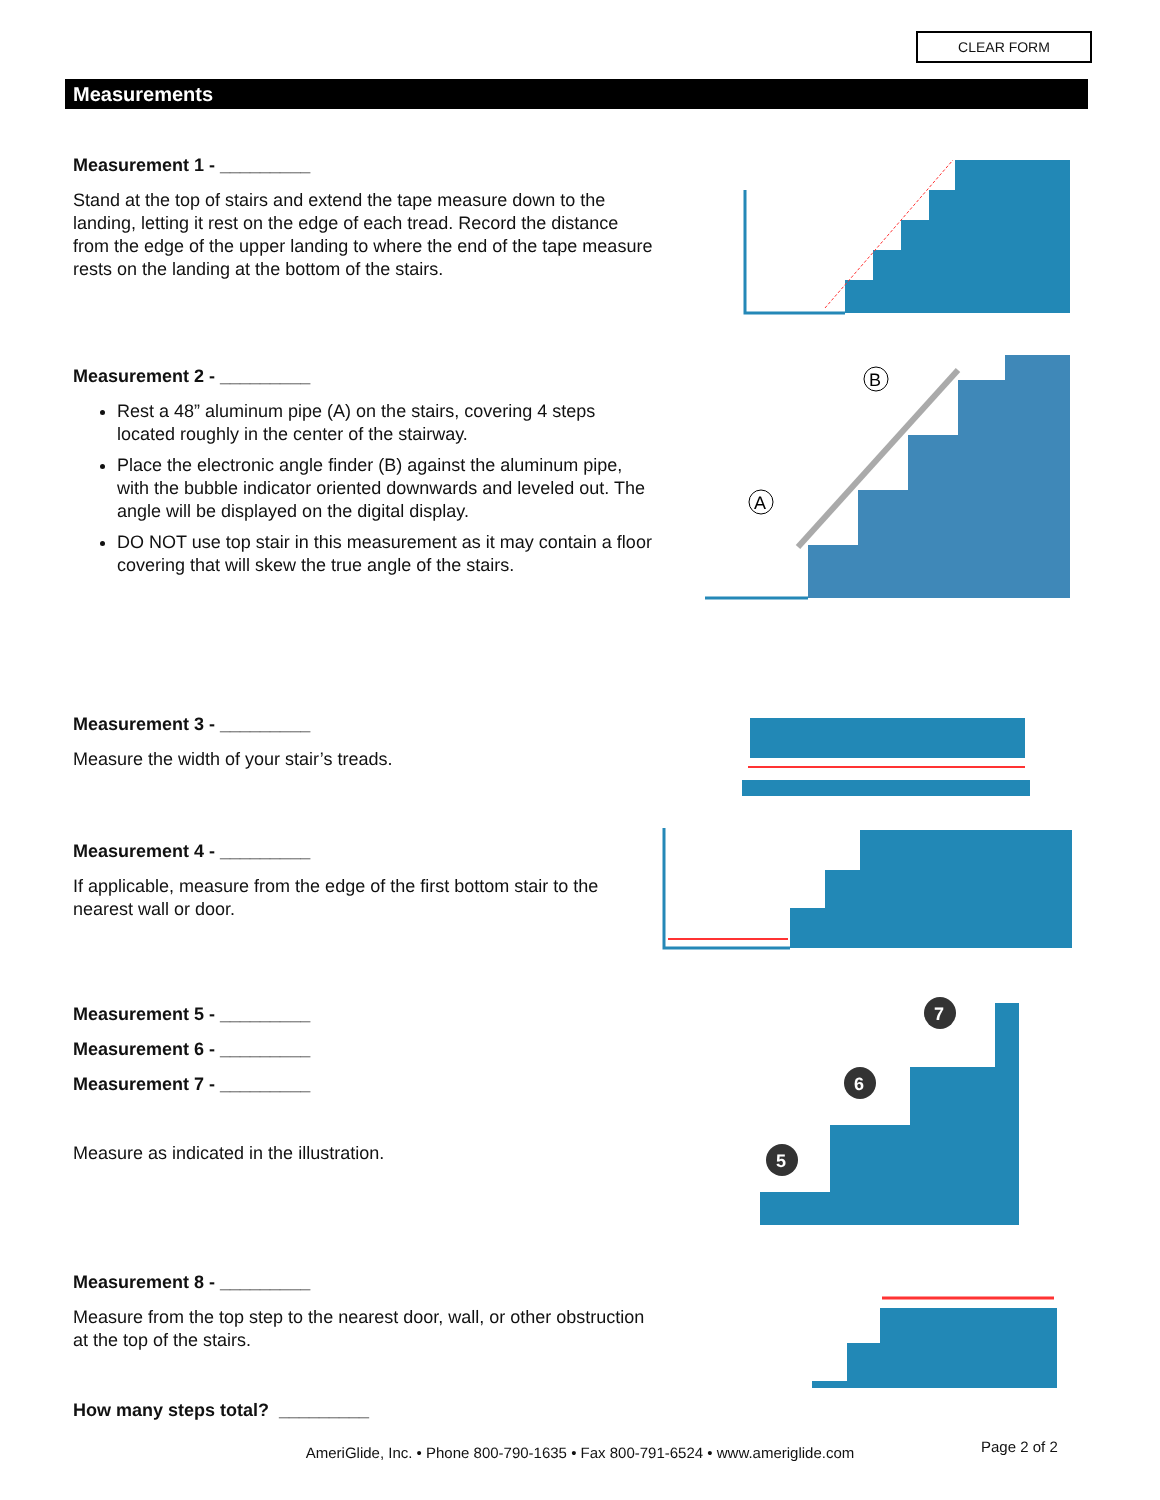CLEAR FORM
Measurements
Measurement 1 - _________
Stand at the top of stairs and extend the tape measure down to the landing, letting it rest on the edge of each tread. Record the distance from the edge of the upper landing to where the end of the tape measure rests on the landing at the bottom of the stairs.
Measurement 2 - _________
Rest a 48” aluminum pipe (A) on the stairs, covering 4 steps located roughly in the center of the stairway.
Place the electronic angle finder (B) against the aluminum pipe, with the bubble indicator oriented downwards and leveled out. The angle will be displayed on the digital display.
DO NOT use top stair in this measurement as it may contain a floor covering that will skew the true angle of the stairs.
B
A
Measurement 3 - _________
Measure the width of your stair’s treads.
Measurement 4 - _________
If applicable, measure from the edge of the first bottom stair to the nearest wall or door.
Measurement 5 - _________
Measurement 6 - _________
Measurement 7 - _________
Measure as indicated in the illustration.
7
6
5
Measurement 8 - _________
Measure from the top step to the nearest door, wall, or other obstruction at the top of the stairs.
How many steps total? _________
AmeriGlide, Inc. • Phone 800-790-1635 • Fax 800-791-6524 • www.ameriglide.com Page 2 of 2